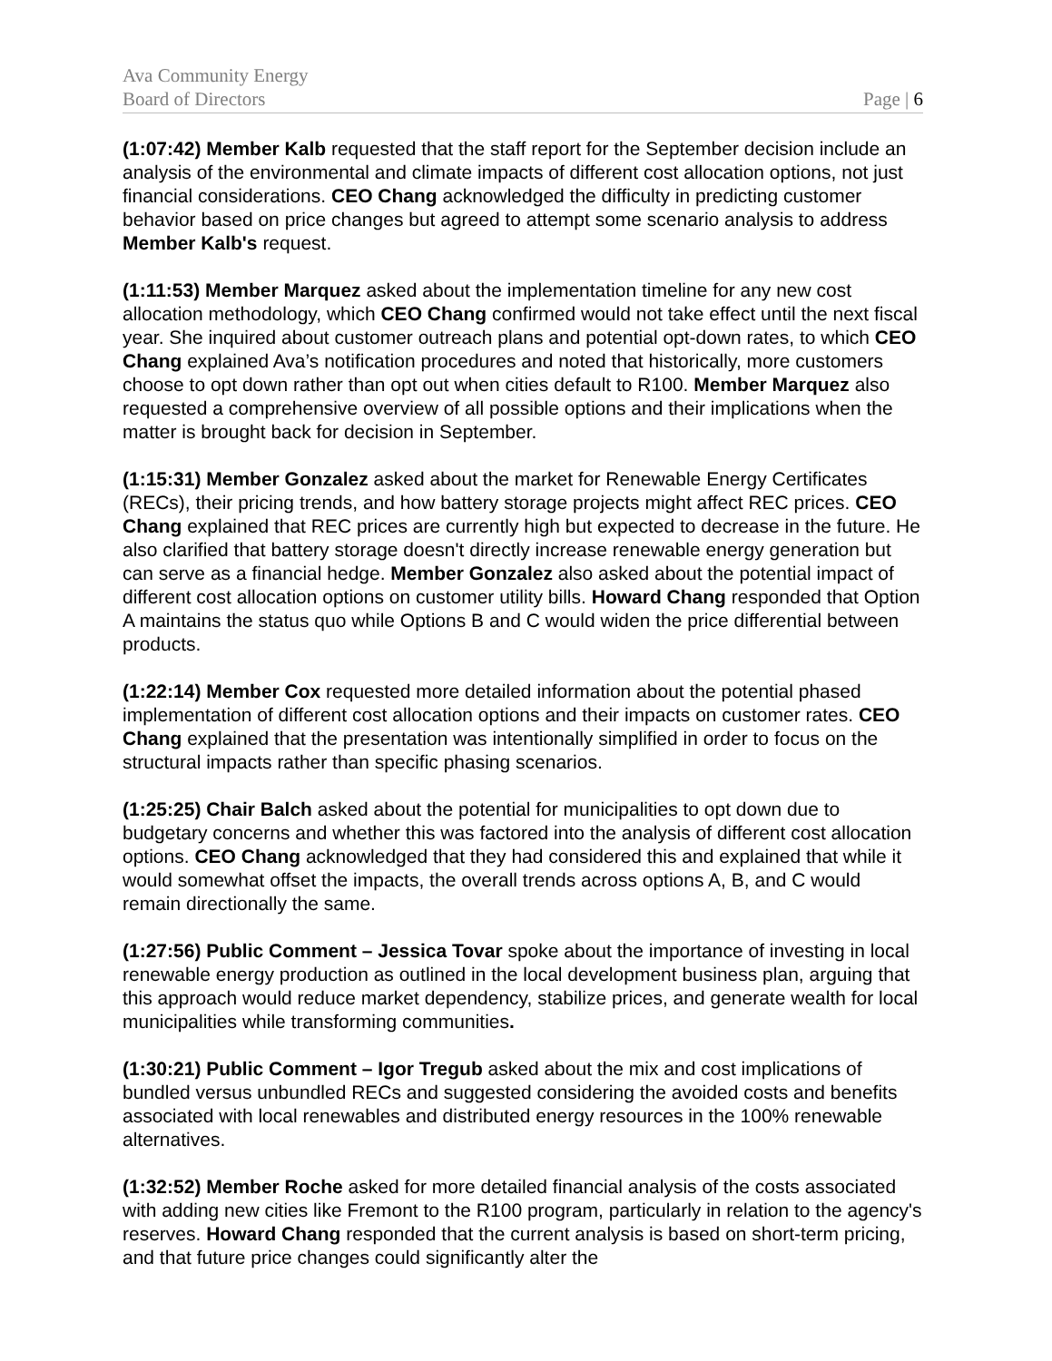Ava Community Energy
Board of Directors
Page | 6
(1:07:42) Member Kalb requested that the staff report for the September decision include an analysis of the environmental and climate impacts of different cost allocation options, not just financial considerations. CEO Chang acknowledged the difficulty in predicting customer behavior based on price changes but agreed to attempt some scenario analysis to address Member Kalb's request.
(1:11:53) Member Marquez asked about the implementation timeline for any new cost allocation methodology, which CEO Chang confirmed would not take effect until the next fiscal year. She inquired about customer outreach plans and potential opt-down rates, to which CEO Chang explained Ava’s notification procedures and noted that historically, more customers choose to opt down rather than opt out when cities default to R100. Member Marquez also requested a comprehensive overview of all possible options and their implications when the matter is brought back for decision in September.
(1:15:31) Member Gonzalez asked about the market for Renewable Energy Certificates (RECs), their pricing trends, and how battery storage projects might affect REC prices. CEO Chang explained that REC prices are currently high but expected to decrease in the future. He also clarified that battery storage doesn't directly increase renewable energy generation but can serve as a financial hedge. Member Gonzalez also asked about the potential impact of different cost allocation options on customer utility bills. Howard Chang responded that Option A maintains the status quo while Options B and C would widen the price differential between products.
(1:22:14) Member Cox requested more detailed information about the potential phased implementation of different cost allocation options and their impacts on customer rates. CEO Chang explained that the presentation was intentionally simplified in order to focus on the structural impacts rather than specific phasing scenarios.
(1:25:25) Chair Balch asked about the potential for municipalities to opt down due to budgetary concerns and whether this was factored into the analysis of different cost allocation options. CEO Chang acknowledged that they had considered this and explained that while it would somewhat offset the impacts, the overall trends across options A, B, and C would remain directionally the same.
(1:27:56) Public Comment – Jessica Tovar spoke about the importance of investing in local renewable energy production as outlined in the local development business plan, arguing that this approach would reduce market dependency, stabilize prices, and generate wealth for local municipalities while transforming communities.
(1:30:21) Public Comment – Igor Tregub asked about the mix and cost implications of bundled versus unbundled RECs and suggested considering the avoided costs and benefits associated with local renewables and distributed energy resources in the 100% renewable alternatives.
(1:32:52) Member Roche asked for more detailed financial analysis of the costs associated with adding new cities like Fremont to the R100 program, particularly in relation to the agency's reserves. Howard Chang responded that the current analysis is based on short-term pricing, and that future price changes could significantly alter the